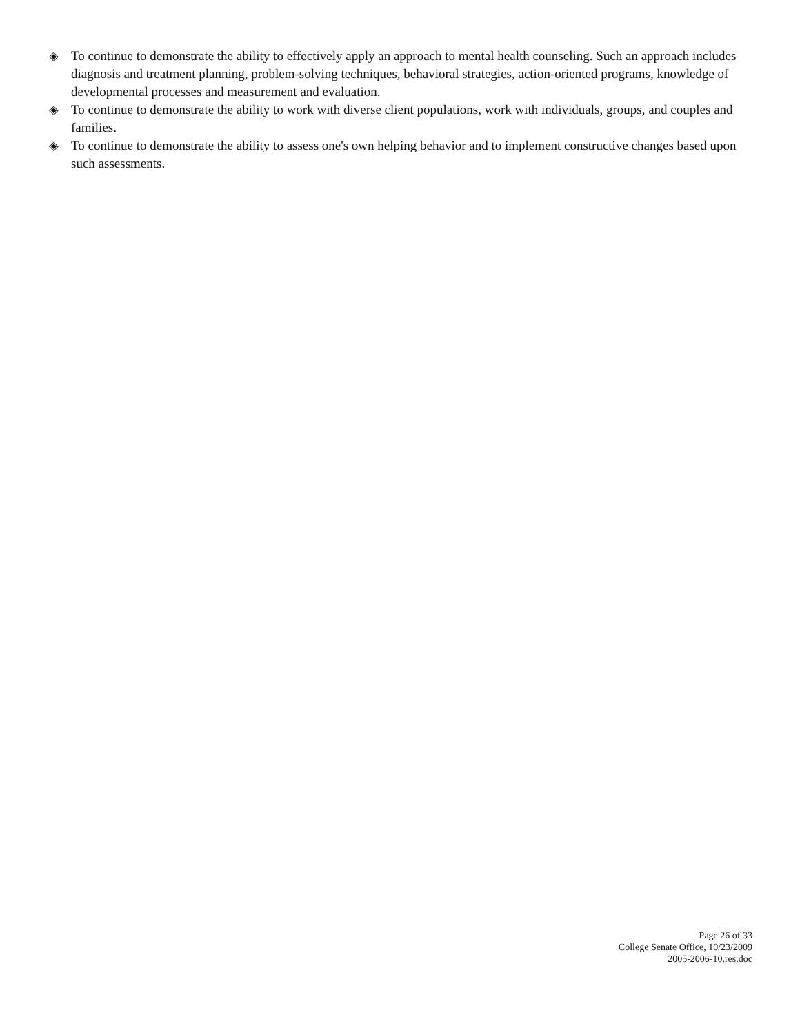◈ To continue to demonstrate the ability to effectively apply an approach to mental health counseling. Such an approach includes diagnosis and treatment planning, problem-solving techniques, behavioral strategies, action-oriented programs, knowledge of developmental processes and measurement and evaluation.
◈ To continue to demonstrate the ability to work with diverse client populations, work with individuals, groups, and couples and families.
◈ To continue to demonstrate the ability to assess one's own helping behavior and to implement constructive changes based upon such assessments.
Page 26 of 33
College Senate Office, 10/23/2009
2005-2006-10.res.doc